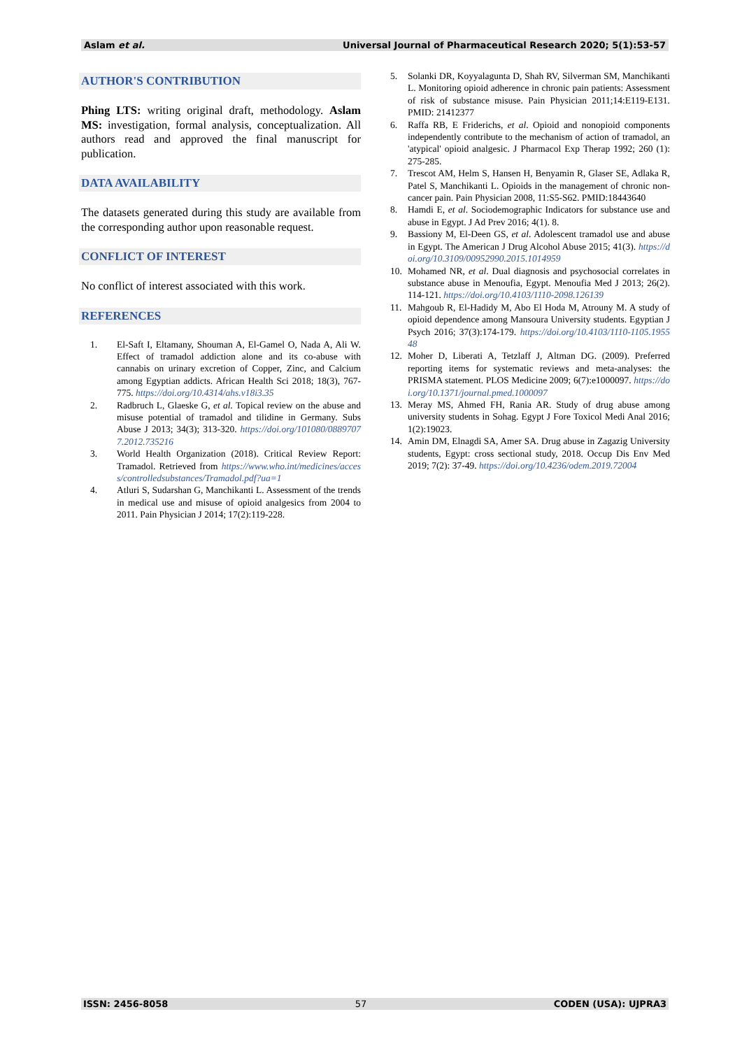Aslam et al. Universal Journal of Pharmaceutical Research 2020; 5(1):53-57
AUTHOR'S CONTRIBUTION
Phing LTS: writing original draft, methodology. Aslam MS: investigation, formal analysis, conceptualization. All authors read and approved the final manuscript for publication.
DATA AVAILABILITY
The datasets generated during this study are available from the corresponding author upon reasonable request.
CONFLICT OF INTEREST
No conflict of interest associated with this work.
REFERENCES
1. El-Saft I, Eltamany, Shouman A, El-Gamel O, Nada A, Ali W. Effect of tramadol addiction alone and its co-abuse with cannabis on urinary excretion of Copper, Zinc, and Calcium among Egyptian addicts. African Health Sci 2018; 18(3), 767-775. https://doi.org/10.4314/ahs.v18i3.35
2. Radbruch L, Glaeske G, et al. Topical review on the abuse and misuse potential of tramadol and tilidine in Germany. Subs Abuse J 2013; 34(3); 313-320. https://doi.org/101080/08897077.2012.735216
3. World Health Organization (2018). Critical Review Report: Tramadol. Retrieved from https://www.who.int/medicines/access/controlledsubstances/Tramadol.pdf?ua=1
4. Atluri S, Sudarshan G, Manchikanti L. Assessment of the trends in medical use and misuse of opioid analgesics from 2004 to 2011. Pain Physician J 2014; 17(2):119-228.
5. Solanki DR, Koyyalagunta D, Shah RV, Silverman SM, Manchikanti L. Monitoring opioid adherence in chronic pain patients: Assessment of risk of substance misuse. Pain Physician 2011;14:E119-E131. PMID: 21412377
6. Raffa RB, E Friderichs, et al. Opioid and nonopioid components independently contribute to the mechanism of action of tramadol, an 'atypical' opioid analgesic. J Pharmacol Exp Therap 1992; 260 (1): 275-285.
7. Trescot AM, Helm S, Hansen H, Benyamin R, Glaser SE, Adlaka R, Patel S, Manchikanti L. Opioids in the management of chronic non-cancer pain. Pain Physician 2008, 11:S5-S62. PMID:18443640
8. Hamdi E, et al. Sociodemographic Indicators for substance use and abuse in Egypt. J Ad Prev 2016; 4(1). 8.
9. Bassiony M, El-Deen GS, et al. Adolescent tramadol use and abuse in Egypt. The American J Drug Alcohol Abuse 2015; 41(3). https://doi.org/10.3109/00952990.2015.1014959
10. Mohamed NR, et al. Dual diagnosis and psychosocial correlates in substance abuse in Menoufia, Egypt. Menoufia Med J 2013; 26(2). 114-121. https://doi.org/10.4103/1110-2098.126139
11. Mahgoub R, El-Hadidy M, Abo El Hoda M, Atrouny M. A study of opioid dependence among Mansoura University students. Egyptian J Psych 2016; 37(3):174-179. https://doi.org/10.4103/1110-1105.195548
12. Moher D, Liberati A, Tetzlaff J, Altman DG. (2009). Preferred reporting items for systematic reviews and meta-analyses: the PRISMA statement. PLOS Medicine 2009; 6(7):e1000097. https://doi.org/10.1371/journal.pmed.1000097
13. Meray MS, Ahmed FH, Rania AR. Study of drug abuse among university students in Sohag. Egypt J Fore Toxicol Medi Anal 2016; 1(2):19023.
14. Amin DM, Elnagdi SA, Amer SA. Drug abuse in Zagazig University students, Egypt: cross sectional study, 2018. Occup Dis Env Med 2019; 7(2): 37-49. https://doi.org/10.4236/odem.2019.72004
ISSN: 2456-8058 57 CODEN (USA): UJPRA3